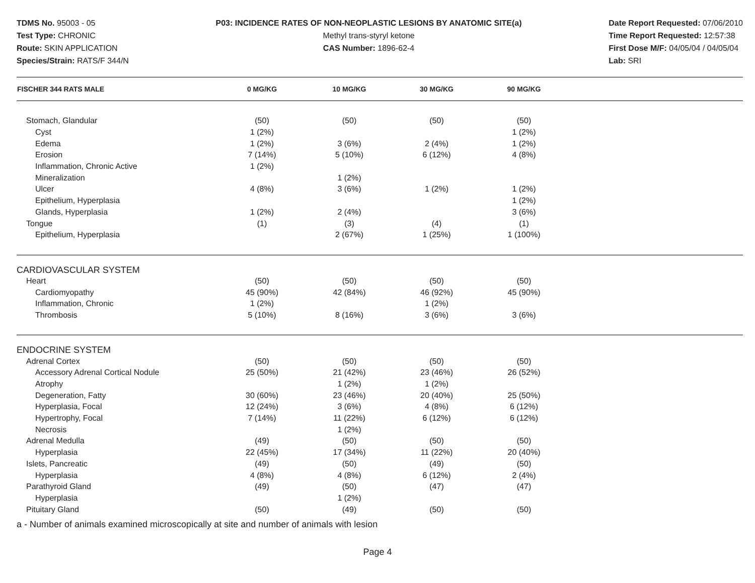TDMS No. 95003 - 05
Test Type: CHRONIC
Route: SKIN APPLICATION
Species/Strain: RATS/F 344/N
P03: INCIDENCE RATES OF NON-NEOPLASTIC LESIONS BY ANATOMIC SITE(a)
Methyl trans-styryl ketone
CAS Number: 1896-62-4
Date Report Requested: 07/06/2010
Time Report Requested: 12:57:38
First Dose M/F: 04/05/04 / 04/05/04
Lab: SRI
| FISCHER 344 RATS MALE | 0 MG/KG | 10 MG/KG | 30 MG/KG | 90 MG/KG | |
| --- | --- | --- | --- | --- | --- |
| Stomach, Glandular | (50) | (50) | (50) | (50) | |
| Cyst | 1 (2%) | | | 1 (2%) | |
| Edema | 1 (2%) | 3 (6%) | 2 (4%) | 1 (2%) | |
| Erosion | 7 (14%) | 5 (10%) | 6 (12%) | 4 (8%) | |
| Inflammation, Chronic Active | 1 (2%) | | | | |
| Mineralization | | 1 (2%) | | | |
| Ulcer | 4 (8%) | 3 (6%) | 1 (2%) | 1 (2%) | |
| Epithelium, Hyperplasia | | | | 1 (2%) | |
| Glands, Hyperplasia | 1 (2%) | 2 (4%) | | 3 (6%) | |
| Tongue | (1) | (3) | (4) | (1) | |
| Epithelium, Hyperplasia | | 2 (67%) | 1 (25%) | 1 (100%) | |
| CARDIOVASCULAR SYSTEM | | | | | |
| Heart | (50) | (50) | (50) | (50) | |
| Cardiomyopathy | 45 (90%) | 42 (84%) | 46 (92%) | 45 (90%) | |
| Inflammation, Chronic | 1 (2%) | | 1 (2%) | | |
| Thrombosis | 5 (10%) | 8 (16%) | 3 (6%) | 3 (6%) | |
| ENDOCRINE SYSTEM | | | | | |
| Adrenal Cortex | (50) | (50) | (50) | (50) | |
| Accessory Adrenal Cortical Nodule | 25 (50%) | 21 (42%) | 23 (46%) | 26 (52%) | |
| Atrophy | | 1 (2%) | 1 (2%) | | |
| Degeneration, Fatty | 30 (60%) | 23 (46%) | 20 (40%) | 25 (50%) | |
| Hyperplasia, Focal | 12 (24%) | 3 (6%) | 4 (8%) | 6 (12%) | |
| Hypertrophy, Focal | 7 (14%) | 11 (22%) | 6 (12%) | 6 (12%) | |
| Necrosis | | 1 (2%) | | | |
| Adrenal Medulla | (49) | (50) | (50) | (50) | |
| Hyperplasia | 22 (45%) | 17 (34%) | 11 (22%) | 20 (40%) | |
| Islets, Pancreatic | (49) | (50) | (49) | (50) | |
| Hyperplasia | 4 (8%) | 4 (8%) | 6 (12%) | 2 (4%) | |
| Parathyroid Gland | (49) | (50) | (47) | (47) | |
| Hyperplasia | | 1 (2%) | | | |
| Pituitary Gland | (50) | (49) | (50) | (50) | |
a - Number of animals examined microscopically at site and number of animals with lesion
Page 4